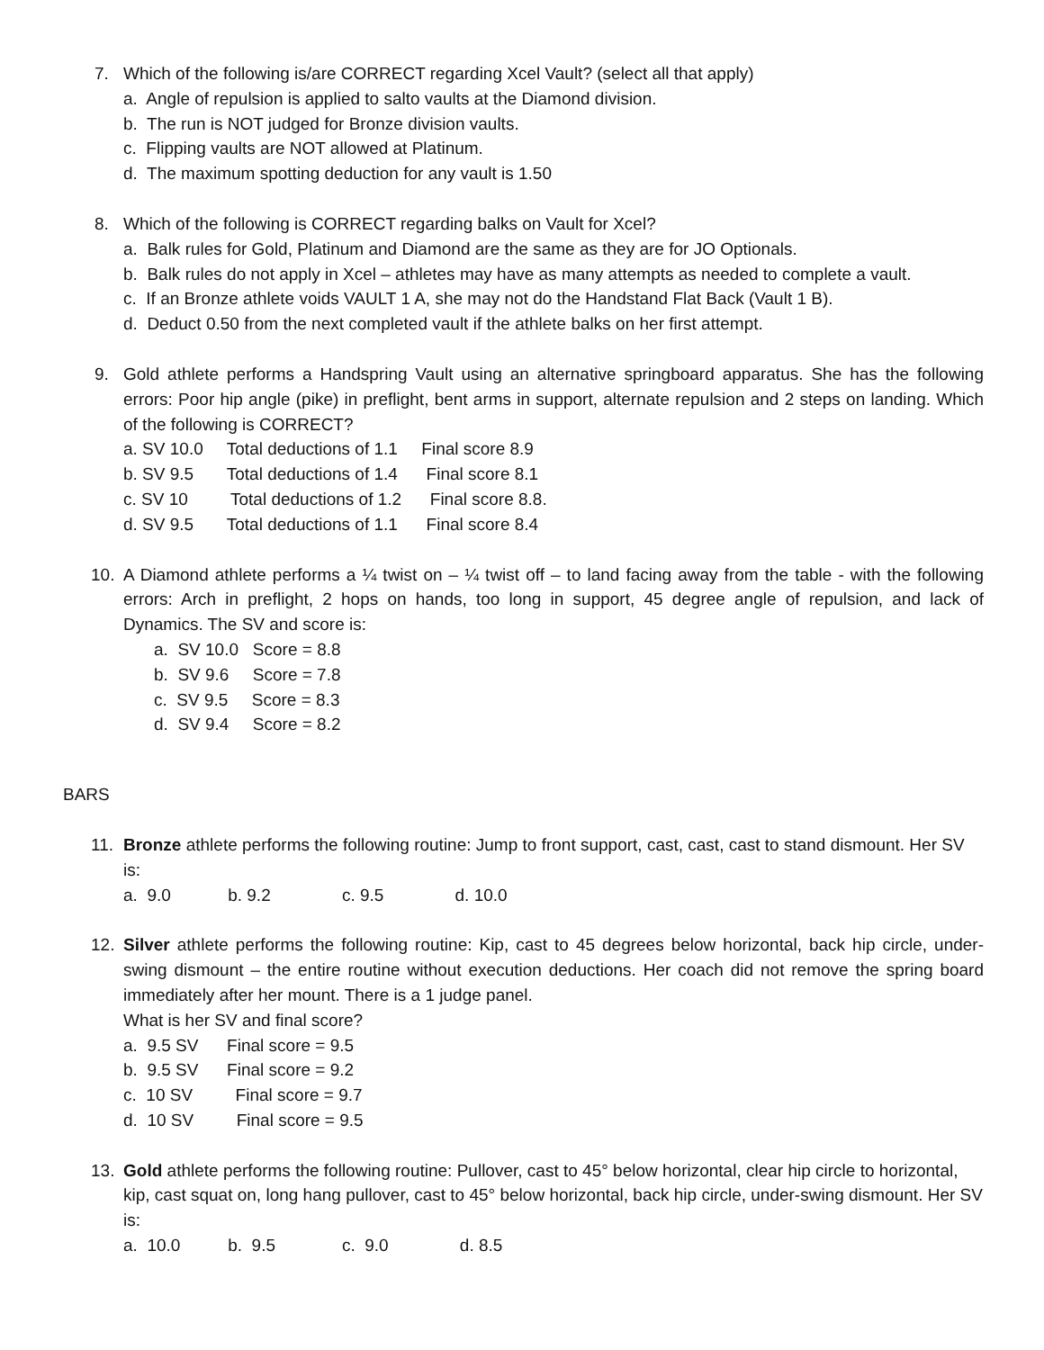7. Which of the following is/are CORRECT regarding Xcel Vault? (select all that apply)
a. Angle of repulsion is applied to salto vaults at the Diamond division.
b. The run is NOT judged for Bronze division vaults.
c. Flipping vaults are NOT allowed at Platinum.
d. The maximum spotting deduction for any vault is 1.50
8. Which of the following is CORRECT regarding balks on Vault for Xcel?
a. Balk rules for Gold, Platinum and Diamond are the same as they are for JO Optionals.
b. Balk rules do not apply in Xcel – athletes may have as many attempts as needed to complete a vault.
c. If an Bronze athlete voids VAULT 1 A, she may not do the Handstand Flat Back (Vault 1 B).
d. Deduct 0.50 from the next completed vault if the athlete balks on her first attempt.
9. Gold athlete performs a Handspring Vault using an alternative springboard apparatus. She has the following errors: Poor hip angle (pike) in preflight, bent arms in support, alternate repulsion and 2 steps on landing. Which of the following is CORRECT?
a. SV 10.0 Total deductions of 1.1 Final score 8.9
b. SV 9.5 Total deductions of 1.4 Final score 8.1
c. SV 10 Total deductions of 1.2 Final score 8.8.
d. SV 9.5 Total deductions of 1.1 Final score 8.4
10. A Diamond athlete performs a ¼ twist on – ¼ twist off – to land facing away from the table - with the following errors: Arch in preflight, 2 hops on hands, too long in support, 45 degree angle of repulsion, and lack of Dynamics. The SV and score is:
a. SV 10.0 Score = 8.8
b. SV 9.6 Score = 7.8
c. SV 9.5 Score = 8.3
d. SV 9.4 Score = 8.2
BARS
11. Bronze athlete performs the following routine: Jump to front support, cast, cast, cast to stand dismount. Her SV is:
a. 9.0 b. 9.2 c. 9.5 d. 10.0
12. Silver athlete performs the following routine: Kip, cast to 45 degrees below horizontal, back hip circle, under-swing dismount – the entire routine without execution deductions. Her coach did not remove the spring board immediately after her mount. There is a 1 judge panel.
What is her SV and final score?
a. 9.5 SV Final score = 9.5
b. 9.5 SV Final score = 9.2
c. 10 SV Final score = 9.7
d. 10 SV Final score = 9.5
13. Gold athlete performs the following routine: Pullover, cast to 45° below horizontal, clear hip circle to horizontal, kip, cast squat on, long hang pullover, cast to 45° below horizontal, back hip circle, under-swing dismount. Her SV is:
a. 10.0 b. 9.5 c. 9.0 d. 8.5